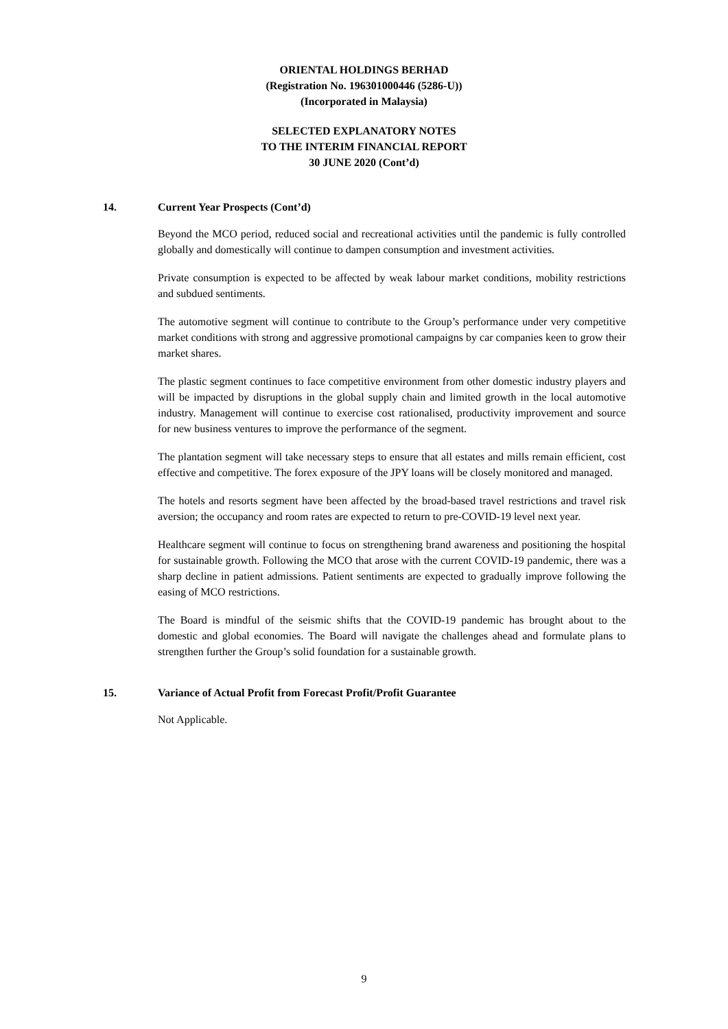ORIENTAL HOLDINGS BERHAD
(Registration No. 196301000446 (5286-U))
(Incorporated in Malaysia)
SELECTED EXPLANATORY NOTES
TO THE INTERIM FINANCIAL REPORT
30 JUNE 2020 (Cont’d)
14. Current Year Prospects (Cont’d)
Beyond the MCO period, reduced social and recreational activities until the pandemic is fully controlled globally and domestically will continue to dampen consumption and investment activities.
Private consumption is expected to be affected by weak labour market conditions, mobility restrictions and subdued sentiments.
The automotive segment will continue to contribute to the Group’s performance under very competitive market conditions with strong and aggressive promotional campaigns by car companies keen to grow their market shares.
The plastic segment continues to face competitive environment from other domestic industry players and will be impacted by disruptions in the global supply chain and limited growth in the local automotive industry. Management will continue to exercise cost rationalised, productivity improvement and source for new business ventures to improve the performance of the segment.
The plantation segment will take necessary steps to ensure that all estates and mills remain efficient, cost effective and competitive. The forex exposure of the JPY loans will be closely monitored and managed.
The hotels and resorts segment have been affected by the broad-based travel restrictions and travel risk aversion; the occupancy and room rates are expected to return to pre-COVID-19 level next year.
Healthcare segment will continue to focus on strengthening brand awareness and positioning the hospital for sustainable growth. Following the MCO that arose with the current COVID-19 pandemic, there was a sharp decline in patient admissions. Patient sentiments are expected to gradually improve following the easing of MCO restrictions.
The Board is mindful of the seismic shifts that the COVID-19 pandemic has brought about to the domestic and global economies. The Board will navigate the challenges ahead and formulate plans to strengthen further the Group’s solid foundation for a sustainable growth.
15. Variance of Actual Profit from Forecast Profit/Profit Guarantee
Not Applicable.
9